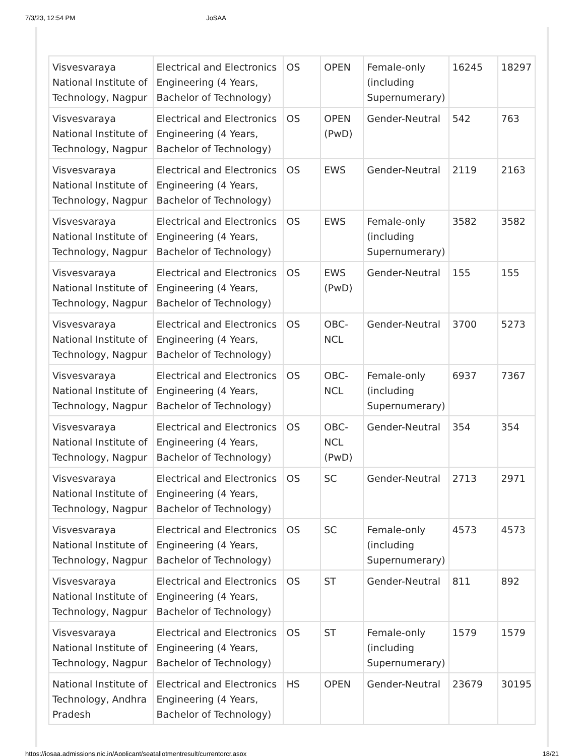7/3/23, 12:54 PM JoSAA
| Visvesvaraya National Institute of Technology, Nagpur | Electrical and Electronics Engineering (4 Years, Bachelor of Technology) | OS | OPEN | Female-only (including Supernumerary) | 16245 | 18297 |
| Visvesvaraya National Institute of Technology, Nagpur | Electrical and Electronics Engineering (4 Years, Bachelor of Technology) | OS | OPEN (PwD) | Gender-Neutral | 542 | 763 |
| Visvesvaraya National Institute of Technology, Nagpur | Electrical and Electronics Engineering (4 Years, Bachelor of Technology) | OS | EWS | Gender-Neutral | 2119 | 2163 |
| Visvesvaraya National Institute of Technology, Nagpur | Electrical and Electronics Engineering (4 Years, Bachelor of Technology) | OS | EWS | Female-only (including Supernumerary) | 3582 | 3582 |
| Visvesvaraya National Institute of Technology, Nagpur | Electrical and Electronics Engineering (4 Years, Bachelor of Technology) | OS | EWS (PwD) | Gender-Neutral | 155 | 155 |
| Visvesvaraya National Institute of Technology, Nagpur | Electrical and Electronics Engineering (4 Years, Bachelor of Technology) | OS | OBC-NCL | Gender-Neutral | 3700 | 5273 |
| Visvesvaraya National Institute of Technology, Nagpur | Electrical and Electronics Engineering (4 Years, Bachelor of Technology) | OS | OBC-NCL | Female-only (including Supernumerary) | 6937 | 7367 |
| Visvesvaraya National Institute of Technology, Nagpur | Electrical and Electronics Engineering (4 Years, Bachelor of Technology) | OS | OBC-NCL (PwD) | Gender-Neutral | 354 | 354 |
| Visvesvaraya National Institute of Technology, Nagpur | Electrical and Electronics Engineering (4 Years, Bachelor of Technology) | OS | SC | Gender-Neutral | 2713 | 2971 |
| Visvesvaraya National Institute of Technology, Nagpur | Electrical and Electronics Engineering (4 Years, Bachelor of Technology) | OS | SC | Female-only (including Supernumerary) | 4573 | 4573 |
| Visvesvaraya National Institute of Technology, Nagpur | Electrical and Electronics Engineering (4 Years, Bachelor of Technology) | OS | ST | Gender-Neutral | 811 | 892 |
| Visvesvaraya National Institute of Technology, Nagpur | Electrical and Electronics Engineering (4 Years, Bachelor of Technology) | OS | ST | Female-only (including Supernumerary) | 1579 | 1579 |
| National Institute of Technology, Andhra Pradesh | Electrical and Electronics Engineering (4 Years, Bachelor of Technology) | HS | OPEN | Gender-Neutral | 23679 | 30195 |
https://josaa.admissions.nic.in/Applicant/seatallotmentresult/currentorcr.aspx 18/21